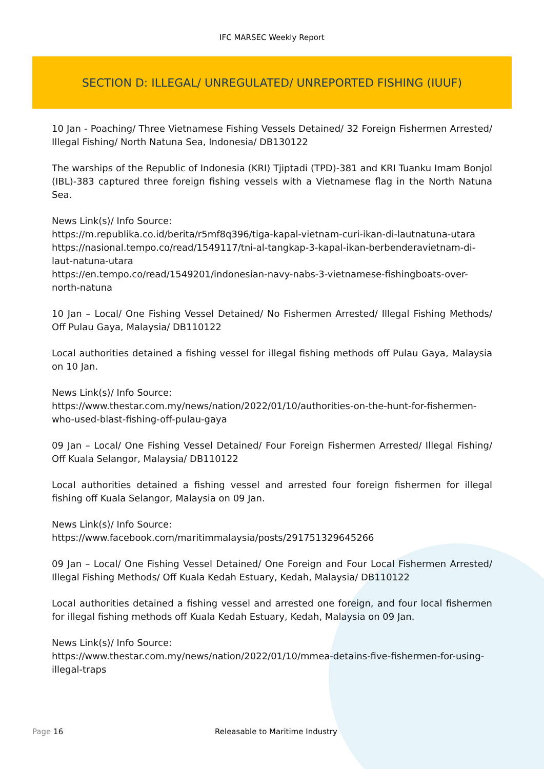IFC MARSEC Weekly Report
SECTION D: ILLEGAL/ UNREGULATED/ UNREPORTED FISHING (IUUF)
10 Jan - Poaching/ Three Vietnamese Fishing Vessels Detained/ 32 Foreign Fishermen Arrested/ Illegal Fishing/ North Natuna Sea, Indonesia/ DB130122
The warships of the Republic of Indonesia (KRI) Tjiptadi (TPD)-381 and KRI Tuanku Imam Bonjol (IBL)-383 captured three foreign fishing vessels with a Vietnamese flag in the North Natuna Sea.
News Link(s)/ Info Source:
https://m.republika.co.id/berita/r5mf8q396/tiga-kapal-vietnam-curi-ikan-di-lautnatuna-utara
https://nasional.tempo.co/read/1549117/tni-al-tangkap-3-kapal-ikan-berbenderavietnam-di-laut-natuna-utara
https://en.tempo.co/read/1549201/indonesian-navy-nabs-3-vietnamese-fishingboats-over-north-natuna
10 Jan – Local/ One Fishing Vessel Detained/ No Fishermen Arrested/ Illegal Fishing Methods/ Off Pulau Gaya, Malaysia/ DB110122
Local authorities detained a fishing vessel for illegal fishing methods off Pulau Gaya, Malaysia on 10 Jan.
News Link(s)/ Info Source:
https://www.thestar.com.my/news/nation/2022/01/10/authorities-on-the-hunt-for-fishermen-who-used-blast-fishing-off-pulau-gaya
09 Jan – Local/ One Fishing Vessel Detained/ Four Foreign Fishermen Arrested/ Illegal Fishing/ Off Kuala Selangor, Malaysia/ DB110122
Local authorities detained a fishing vessel and arrested four foreign fishermen for illegal fishing off Kuala Selangor, Malaysia on 09 Jan.
News Link(s)/ Info Source:
https://www.facebook.com/maritimmalaysia/posts/291751329645266
09 Jan – Local/ One Fishing Vessel Detained/ One Foreign and Four Local Fishermen Arrested/ Illegal Fishing Methods/ Off Kuala Kedah Estuary, Kedah, Malaysia/ DB110122
Local authorities detained a fishing vessel and arrested one foreign, and four local fishermen for illegal fishing methods off Kuala Kedah Estuary, Kedah, Malaysia on 09 Jan.
News Link(s)/ Info Source:
https://www.thestar.com.my/news/nation/2022/01/10/mmea-detains-five-fishermen-for-using-illegal-traps
Page 16 Releasable to Maritime Industry